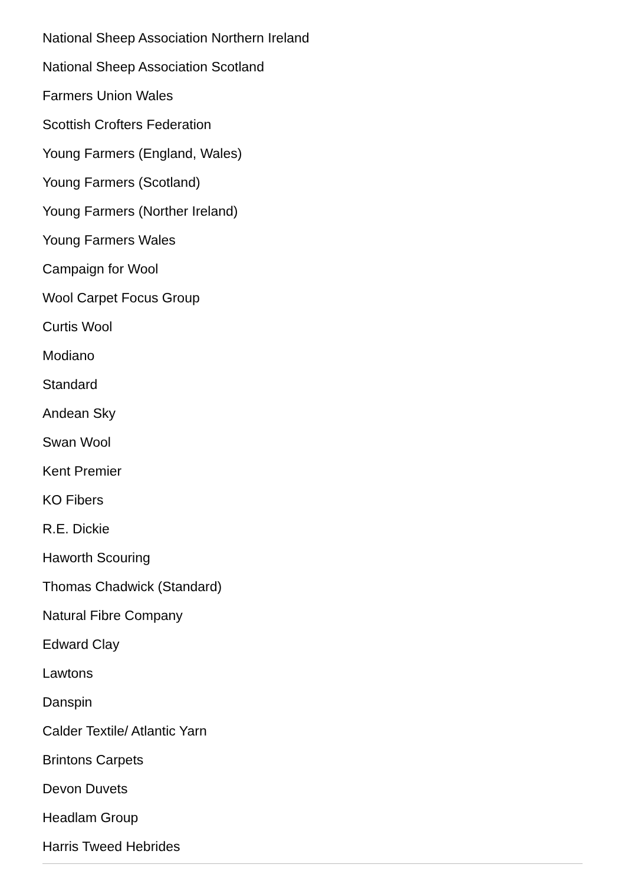National Sheep Association Northern Ireland
National Sheep Association Scotland
Farmers Union Wales
Scottish Crofters Federation
Young Farmers (England, Wales)
Young Farmers (Scotland)
Young Farmers (Norther Ireland)
Young Farmers Wales
Campaign for Wool
Wool Carpet Focus Group
Curtis Wool
Modiano
Standard
Andean Sky
Swan Wool
Kent Premier
KO Fibers
R.E. Dickie
Haworth Scouring
Thomas Chadwick (Standard)
Natural Fibre Company
Edward Clay
Lawtons
Danspin
Calder Textile/ Atlantic Yarn
Brintons Carpets
Devon Duvets
Headlam Group
Harris Tweed Hebrides